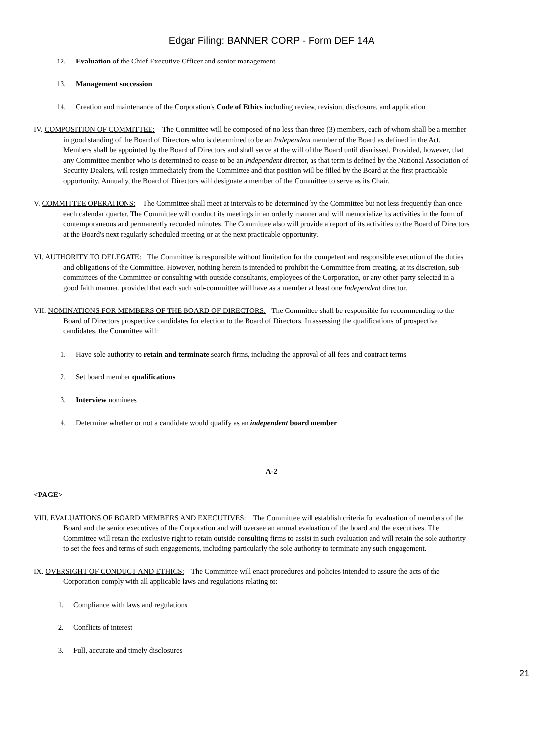Edgar Filing: BANNER CORP - Form DEF 14A
12. Evaluation of the Chief Executive Officer and senior management
13. Management succession
14. Creation and maintenance of the Corporation's Code of Ethics including review, revision, disclosure, and application
IV. COMPOSITION OF COMMITTEE: The Committee will be composed of no less than three (3) members, each of whom shall be a member in good standing of the Board of Directors who is determined to be an Independent member of the Board as defined in the Act. Members shall be appointed by the Board of Directors and shall serve at the will of the Board until dismissed. Provided, however, that any Committee member who is determined to cease to be an Independent director, as that term is defined by the National Association of Security Dealers, will resign immediately from the Committee and that position will be filled by the Board at the first practicable opportunity. Annually, the Board of Directors will designate a member of the Committee to serve as its Chair.
V. COMMITTEE OPERATIONS: The Committee shall meet at intervals to be determined by the Committee but not less frequently than once each calendar quarter. The Committee will conduct its meetings in an orderly manner and will memorialize its activities in the form of contemporaneous and permanently recorded minutes. The Committee also will provide a report of its activities to the Board of Directors at the Board's next regularly scheduled meeting or at the next practicable opportunity.
VI. AUTHORITY TO DELEGATE: The Committee is responsible without limitation for the competent and responsible execution of the duties and obligations of the Committee. However, nothing herein is intended to prohibit the Committee from creating, at its discretion, sub-committees of the Committee or consulting with outside consultants, employees of the Corporation, or any other party selected in a good faith manner, provided that each such sub-committee will have as a member at least one Independent director.
VII. NOMINATIONS FOR MEMBERS OF THE BOARD OF DIRECTORS: The Committee shall be responsible for recommending to the Board of Directors prospective candidates for election to the Board of Directors. In assessing the qualifications of prospective candidates, the Committee will:
1. Have sole authority to retain and terminate search firms, including the approval of all fees and contract terms
2. Set board member qualifications
3. Interview nominees
4. Determine whether or not a candidate would qualify as an independent board member
A-2
<PAGE>
VIII. EVALUATIONS OF BOARD MEMBERS AND EXECUTIVES: The Committee will establish criteria for evaluation of members of the Board and the senior executives of the Corporation and will oversee an annual evaluation of the board and the executives. The Committee will retain the exclusive right to retain outside consulting firms to assist in such evaluation and will retain the sole authority to set the fees and terms of such engagements, including particularly the sole authority to terminate any such engagement.
IX. OVERSIGHT OF CONDUCT AND ETHICS: The Committee will enact procedures and policies intended to assure the acts of the Corporation comply with all applicable laws and regulations relating to:
1. Compliance with laws and regulations
2. Conflicts of interest
3. Full, accurate and timely disclosures
21